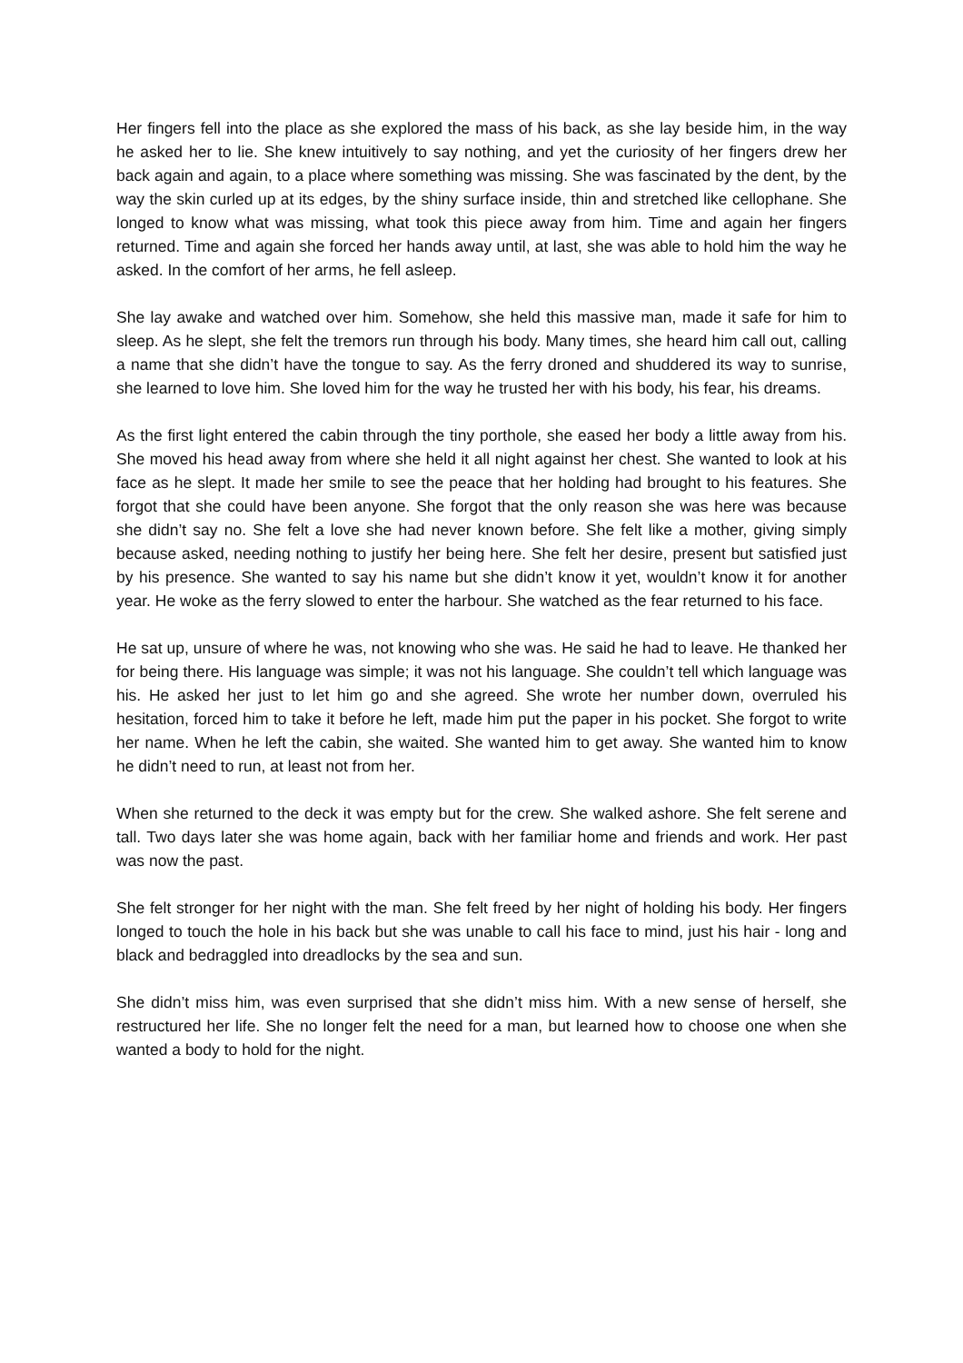Her fingers fell into the place as she explored the mass of his back, as she lay beside him, in the way he asked her to lie. She knew intuitively to say nothing, and yet the curiosity of her fingers drew her back again and again, to a place where something was missing. She was fascinated by the dent, by the way the skin curled up at its edges, by the shiny surface inside, thin and stretched like cellophane. She longed to know what was missing, what took this piece away from him. Time and again her fingers returned. Time and again she forced her hands away until, at last, she was able to hold him the way he asked. In the comfort of her arms, he fell asleep.
She lay awake and watched over him. Somehow, she held this massive man, made it safe for him to sleep. As he slept, she felt the tremors run through his body. Many times, she heard him call out, calling a name that she didn’t have the tongue to say. As the ferry droned and shuddered its way to sunrise, she learned to love him. She loved him for the way he trusted her with his body, his fear, his dreams.
As the first light entered the cabin through the tiny porthole, she eased her body a little away from his. She moved his head away from where she held it all night against her chest. She wanted to look at his face as he slept. It made her smile to see the peace that her holding had brought to his features. She forgot that she could have been anyone. She forgot that the only reason she was here was because she didn’t say no. She felt a love she had never known before. She felt like a mother, giving simply because asked, needing nothing to justify her being here. She felt her desire, present but satisfied just by his presence. She wanted to say his name but she didn’t know it yet, wouldn’t know it for another year. He woke as the ferry slowed to enter the harbour. She watched as the fear returned to his face.
He sat up, unsure of where he was, not knowing who she was. He said he had to leave. He thanked her for being there. His language was simple; it was not his language. She couldn’t tell which language was his. He asked her just to let him go and she agreed. She wrote her number down, overruled his hesitation, forced him to take it before he left, made him put the paper in his pocket. She forgot to write her name. When he left the cabin, she waited. She wanted him to get away. She wanted him to know he didn’t need to run, at least not from her.
When she returned to the deck it was empty but for the crew. She walked ashore. She felt serene and tall. Two days later she was home again, back with her familiar home and friends and work. Her past was now the past.
She felt stronger for her night with the man. She felt freed by her night of holding his body. Her fingers longed to touch the hole in his back but she was unable to call his face to mind, just his hair - long and black and bedraggled into dreadlocks by the sea and sun.
She didn’t miss him, was even surprised that she didn’t miss him. With a new sense of herself, she restructured her life. She no longer felt the need for a man, but learned how to choose one when she wanted a body to hold for the night.